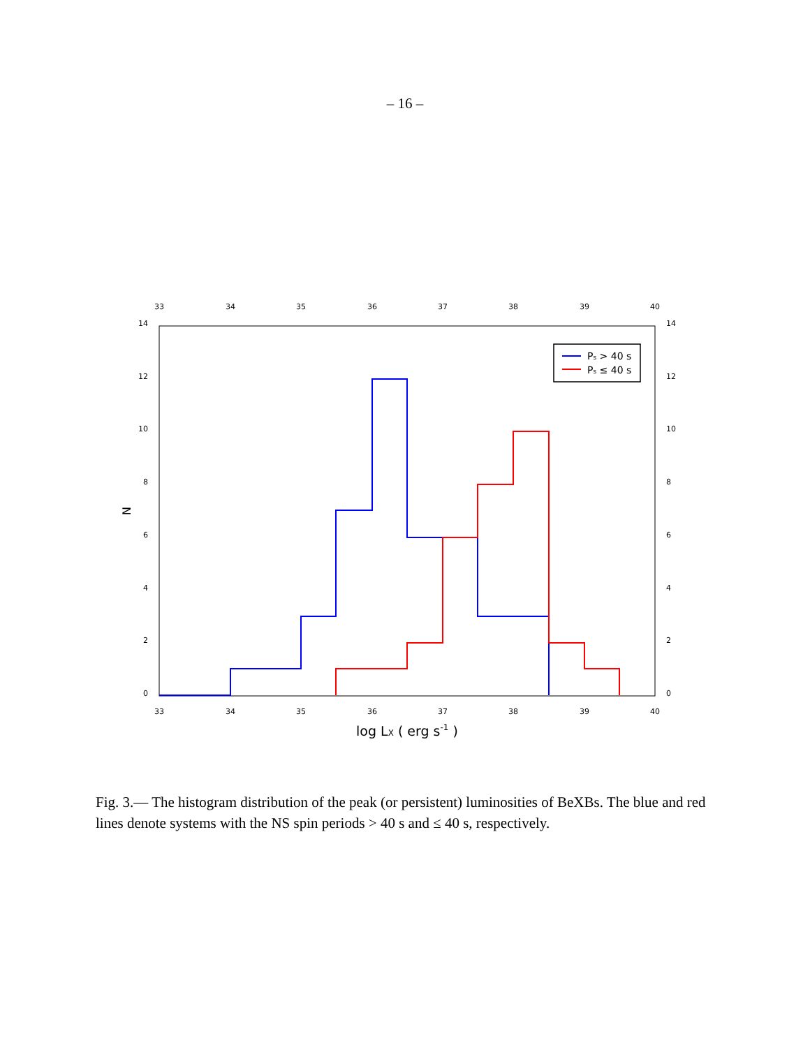– 16 –
33
34
35
36
37
38
39
40
33
34
35
36
37
38
39
40
14
12
10
8
6
4
2
0
14
12
10
8
6
4
2
0
N
log LX ( erg s-1 )
Ps > 40 s
Ps ≤ 40 s
Fig. 3.— The histogram distribution of the peak (or persistent) luminosities of BeXBs. The blue and red lines denote systems with the NS spin periods > 40 s and ≤ 40 s, respectively.